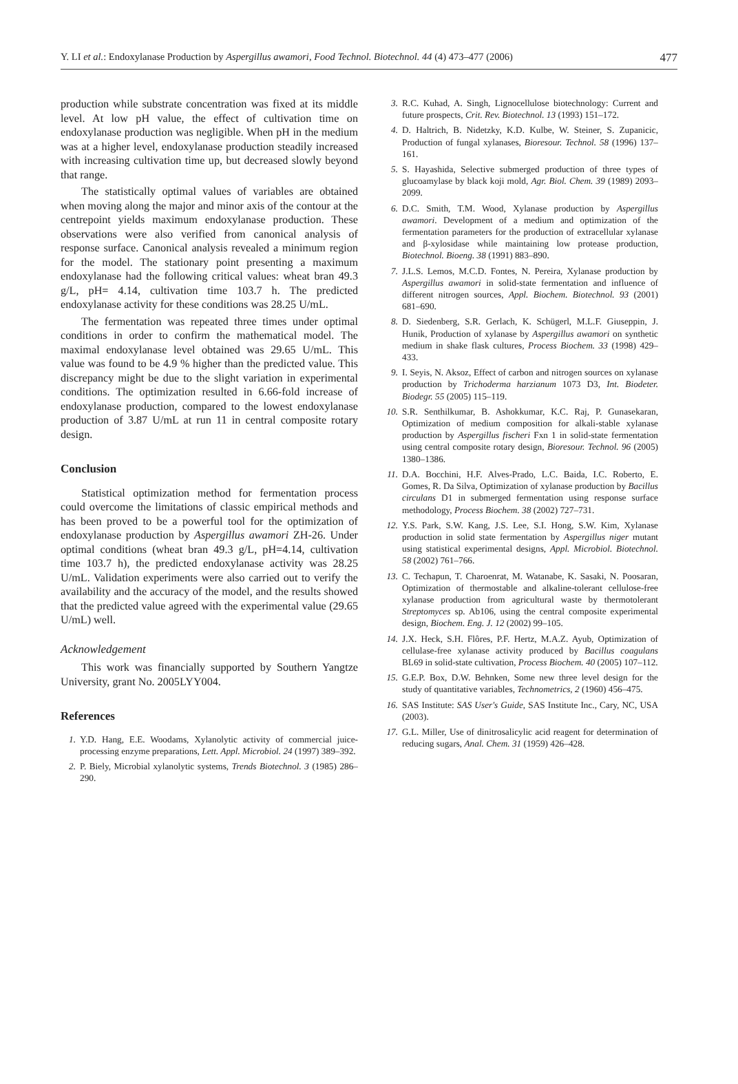Y. LI et al.: Endoxylanase Production by Aspergillus awamori, Food Technol. Biotechnol. 44 (4) 473–477 (2006) 477
production while substrate concentration was fixed at its middle level. At low pH value, the effect of cultivation time on endoxylanase production was negligible. When pH in the medium was at a higher level, endoxylanase production steadily increased with increasing cultivation time up, but decreased slowly beyond that range.
The statistically optimal values of variables are obtained when moving along the major and minor axis of the contour at the centrepoint yields maximum endoxylanase production. These observations were also verified from canonical analysis of response surface. Canonical analysis revealed a minimum region for the model. The stationary point presenting a maximum endoxylanase had the following critical values: wheat bran 49.3 g/L, pH= 4.14, cultivation time 103.7 h. The predicted endoxylanase activity for these conditions was 28.25 U/mL.
The fermentation was repeated three times under optimal conditions in order to confirm the mathematical model. The maximal endoxylanase level obtained was 29.65 U/mL. This value was found to be 4.9 % higher than the predicted value. This discrepancy might be due to the slight variation in experimental conditions. The optimization resulted in 6.66-fold increase of endoxylanase production, compared to the lowest endoxylanase production of 3.87 U/mL at run 11 in central composite rotary design.
Conclusion
Statistical optimization method for fermentation process could overcome the limitations of classic empirical methods and has been proved to be a powerful tool for the optimization of endoxylanase production by Aspergillus awamori ZH-26. Under optimal conditions (wheat bran 49.3 g/L, pH=4.14, cultivation time 103.7 h), the predicted endoxylanase activity was 28.25 U/mL. Validation experiments were also carried out to verify the availability and the accuracy of the model, and the results showed that the predicted value agreed with the experimental value (29.65 U/mL) well.
Acknowledgement
This work was financially supported by Southern Yangtze University, grant No. 2005LYY004.
References
1. Y.D. Hang, E.E. Woodams, Xylanolytic activity of commercial juice-processing enzyme preparations, Lett. Appl. Microbiol. 24 (1997) 389–392.
2. P. Biely, Microbial xylanolytic systems, Trends Biotechnol. 3 (1985) 286–290.
3. R.C. Kuhad, A. Singh, Lignocellulose biotechnology: Current and future prospects, Crit. Rev. Biotechnol. 13 (1993) 151–172.
4. D. Haltrich, B. Nidetzky, K.D. Kulbe, W. Steiner, S. Zupanicic, Production of fungal xylanases, Bioresour. Technol. 58 (1996) 137–161.
5. S. Hayashida, Selective submerged production of three types of glucoamylase by black koji mold, Agr. Biol. Chem. 39 (1989) 2093–2099.
6. D.C. Smith, T.M. Wood, Xylanase production by Aspergillus awamori. Development of a medium and optimization of the fermentation parameters for the production of extracellular xylanase and β-xylosidase while maintaining low protease production, Biotechnol. Bioeng. 38 (1991) 883–890.
7. J.L.S. Lemos, M.C.D. Fontes, N. Pereira, Xylanase production by Aspergillus awamori in solid-state fermentation and influence of different nitrogen sources, Appl. Biochem. Biotechnol. 93 (2001) 681–690.
8. D. Siedenberg, S.R. Gerlach, K. Schügerl, M.L.F. Giuseppin, J. Hunik, Production of xylanase by Aspergillus awamori on synthetic medium in shake flask cultures, Process Biochem. 33 (1998) 429–433.
9. I. Seyis, N. Aksoz, Effect of carbon and nitrogen sources on xylanase production by Trichoderma harzianum 1073 D3, Int. Biodeter. Biodegr. 55 (2005) 115–119.
10. S.R. Senthilkumar, B. Ashokkumar, K.C. Raj, P. Gunasekaran, Optimization of medium composition for alkali-stable xylanase production by Aspergillus fischeri Fxn 1 in solid-state fermentation using central composite rotary design, Bioresour. Technol. 96 (2005) 1380–1386.
11. D.A. Bocchini, H.F. Alves-Prado, L.C. Baida, I.C. Roberto, E. Gomes, R. Da Silva, Optimization of xylanase production by Bacillus circulans D1 in submerged fermentation using response surface methodology, Process Biochem. 38 (2002) 727–731.
12. Y.S. Park, S.W. Kang, J.S. Lee, S.I. Hong, S.W. Kim, Xylanase production in solid state fermentation by Aspergillus niger mutant using statistical experimental designs, Appl. Microbiol. Biotechnol. 58 (2002) 761–766.
13. C. Techapun, T. Charoenrat, M. Watanabe, K. Sasaki, N. Poosaran, Optimization of thermostable and alkaline-tolerant cellulose-free xylanase production from agricultural waste by thermotolerant Streptomyces sp. Ab106, using the central composite experimental design, Biochem. Eng. J. 12 (2002) 99–105.
14. J.X. Heck, S.H. Flôres, P.F. Hertz, M.A.Z. Ayub, Optimization of cellulase-free xylanase activity produced by Bacillus coagulans BL69 in solid-state cultivation, Process Biochem. 40 (2005) 107–112.
15. G.E.P. Box, D.W. Behnken, Some new three level design for the study of quantitative variables, Technometrics, 2 (1960) 456–475.
16. SAS Institute: SAS User's Guide, SAS Institute Inc., Cary, NC, USA (2003).
17. G.L. Miller, Use of dinitrosalicylic acid reagent for determination of reducing sugars, Anal. Chem. 31 (1959) 426–428.